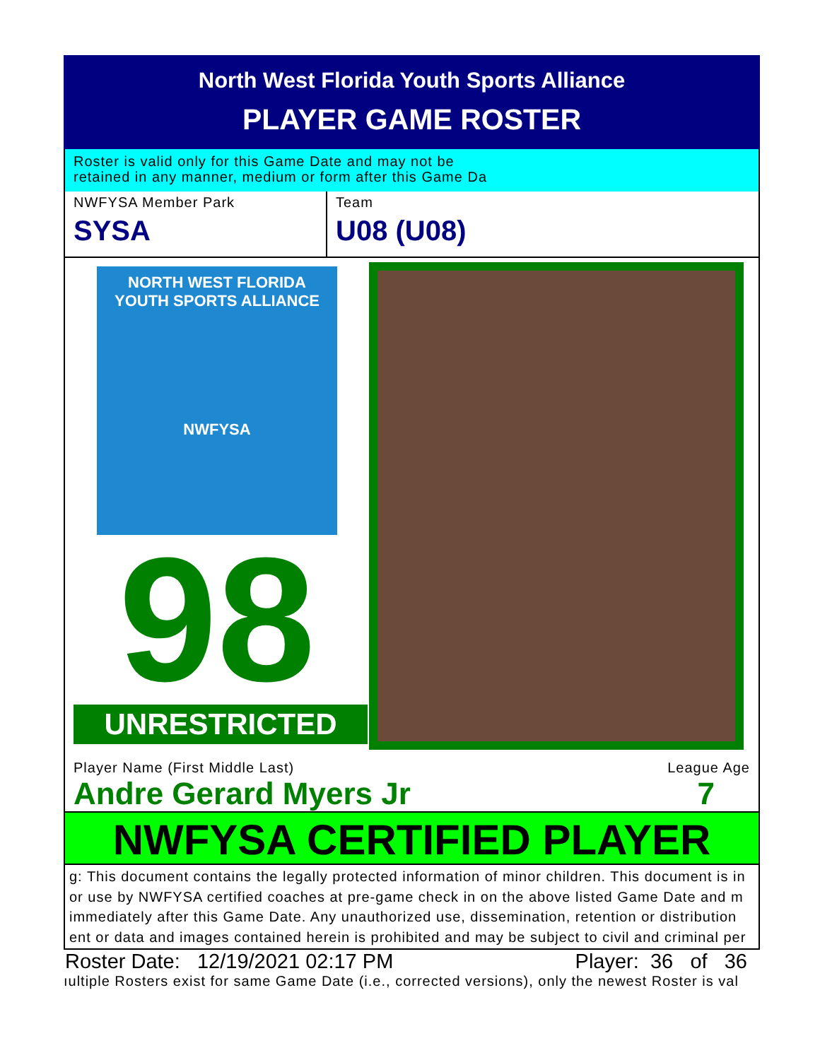North West Florida Youth Sports Alliance
PLAYER GAME ROSTER
Roster is valid only for this Game Date and may not be
retained in any manner, medium or form after this Game Da
NWFYSA Member Park
SYSA
Team
U08 (U08)
NORTH WEST FLORIDA
YOUTH SPORTS ALLIANCE
NWFYSA
98
UNRESTRICTED
Player Name (First Middle Last) League Age
Andre Gerard Myers Jr 7
NWFYSA CERTIFIED PLAYER
g: This document contains the legally protected information of minor children. This document is in
or use by NWFYSA certified coaches at pre-game check in on the above listed Game Date and m
immediately after this Game Date. Any unauthorized use, dissemination, retention or distribution
ent or data and images contained herein is prohibited and may be subject to civil and criminal per
Roster Date: 12/19/2021 02:17 PM Player: 36 of 36
ıultiple Rosters exist for same Game Date (i.e., corrected versions), only the newest Roster is val